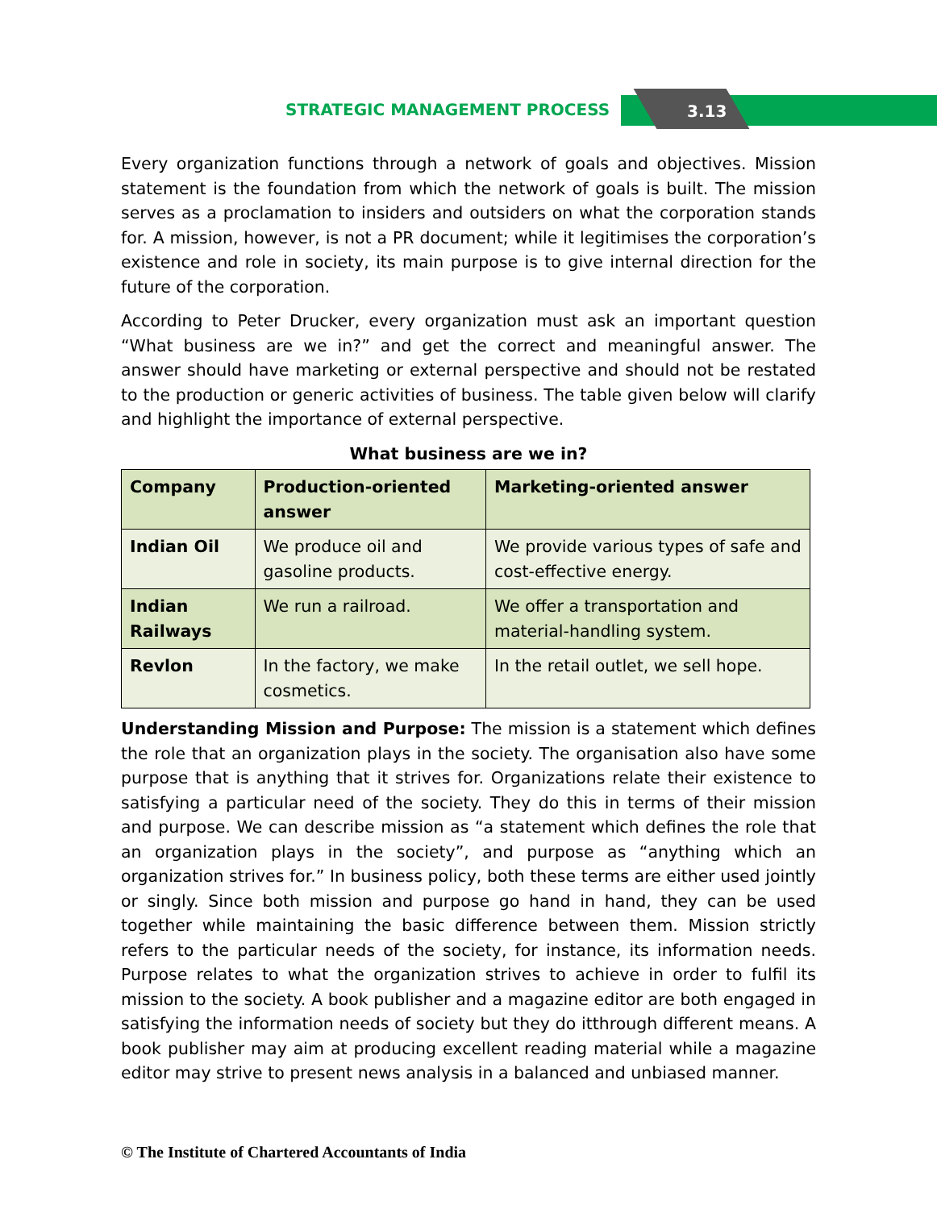STRATEGIC MANAGEMENT PROCESS 3.13
Every organization functions through a network of goals and objectives. Mission statement is the foundation from which the network of goals is built. The mission serves as a proclamation to insiders and outsiders on what the corporation stands for. A mission, however, is not a PR document; while it legitimises the corporation’s existence and role in society, its main purpose is to give internal direction for the future of the corporation.
According to Peter Drucker, every organization must ask an important question “What business are we in?” and get the correct and meaningful answer. The answer should have marketing or external perspective and should not be restated to the production or generic activities of business. The table given below will clarify and highlight the importance of external perspective.
What business are we in?
| Company | Production-oriented answer | Marketing-oriented answer |
| --- | --- | --- |
| Indian Oil | We produce oil and gasoline products. | We provide various types of safe and cost-effective energy. |
| Indian Railways | We run a railroad. | We offer a transportation and material-handling system. |
| Revlon | In the factory, we make cosmetics. | In the retail outlet, we sell hope. |
Understanding Mission and Purpose: The mission is a statement which defines the role that an organization plays in the society. The organisation also have some purpose that is anything that it strives for. Organizations relate their existence to satisfying a particular need of the society. They do this in terms of their mission and purpose. We can describe mission as “a statement which defines the role that an organization plays in the society”, and purpose as “anything which an organization strives for.” In business policy, both these terms are either used jointly or singly. Since both mission and purpose go hand in hand, they can be used together while maintaining the basic difference between them. Mission strictly refers to the particular needs of the society, for instance, its information needs. Purpose relates to what the organization strives to achieve in order to fulfil its mission to the society. A book publisher and a magazine editor are both engaged in satisfying the information needs of society but they do itthrough different means. A book publisher may aim at producing excellent reading material while a magazine editor may strive to present news analysis in a balanced and unbiased manner.
© The Institute of Chartered Accountants of India